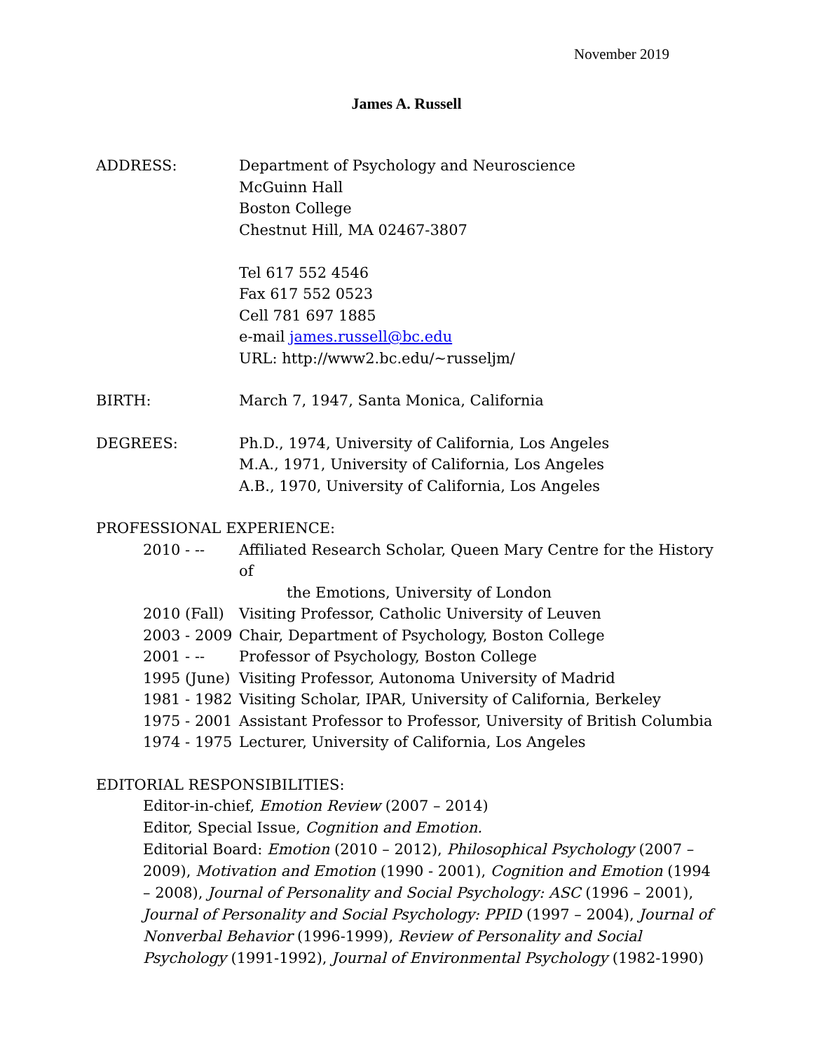November 2019
James A. Russell
ADDRESS: Department of Psychology and Neuroscience
McGuinn Hall
Boston College
Chestnut Hill, MA 02467-3807
Tel 617 552 4546
Fax 617 552 0523
Cell 781 697 1885
e-mail james.russell@bc.edu
URL: http://www2.bc.edu/~russeljm/
BIRTH: March 7, 1947, Santa Monica, California
DEGREES: Ph.D., 1974, University of California, Los Angeles
M.A., 1971, University of California, Los Angeles
A.B., 1970, University of California, Los Angeles
PROFESSIONAL EXPERIENCE:
2010 - -- Affiliated Research Scholar, Queen Mary Centre for the History of
the Emotions, University of London
2010 (Fall)
Visiting Professor, Catholic University of Leuven
2003 - 2009
Chair, Department of Psychology, Boston College
2001 - -- Professor of Psychology, Boston College
1995 (June)
Visiting Professor, Autonoma University of Madrid
1981 - 1982
Visiting Scholar, IPAR, University of California, Berkeley
1975 - 2001
Assistant Professor to Professor, University of British Columbia
1974 - 1975
Lecturer, University of California, Los Angeles
EDITORIAL RESPONSIBILITIES:
Editor-in-chief, Emotion Review (2007 – 2014)
Editor, Special Issue, Cognition and Emotion.
Editorial Board: Emotion (2010 – 2012), Philosophical Psychology (2007 – 2009), Motivation and Emotion (1990 - 2001), Cognition and Emotion (1994 – 2008), Journal of Personality and Social Psychology: ASC (1996 – 2001), Journal of Personality and Social Psychology: PPID (1997 – 2004), Journal of Nonverbal Behavior (1996-1999), Review of Personality and Social Psychology (1991-1992), Journal of Environmental Psychology (1982-1990)